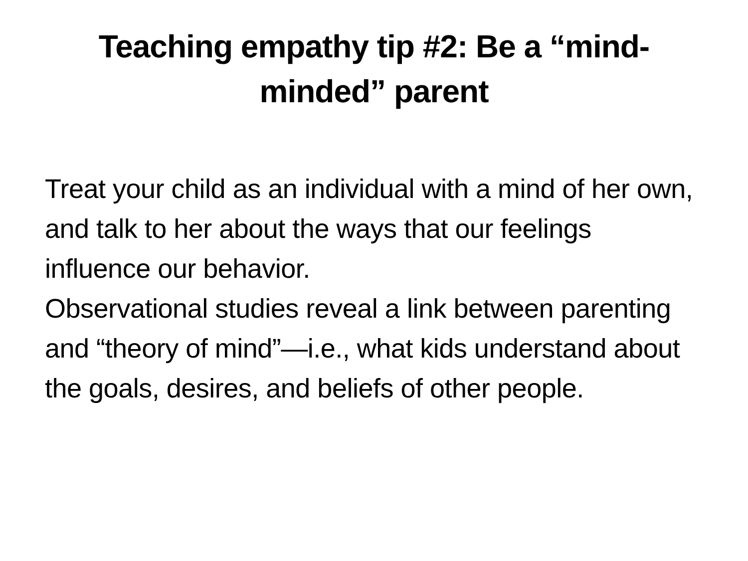Teaching empathy tip #2: Be a “mind-minded” parent
Treat your child as an individual with a mind of her own, and talk to her about the ways that our feelings influence our behavior.
Observational studies reveal a link between parenting and “theory of mind”—i.e., what kids understand about the goals, desires, and beliefs of other people.